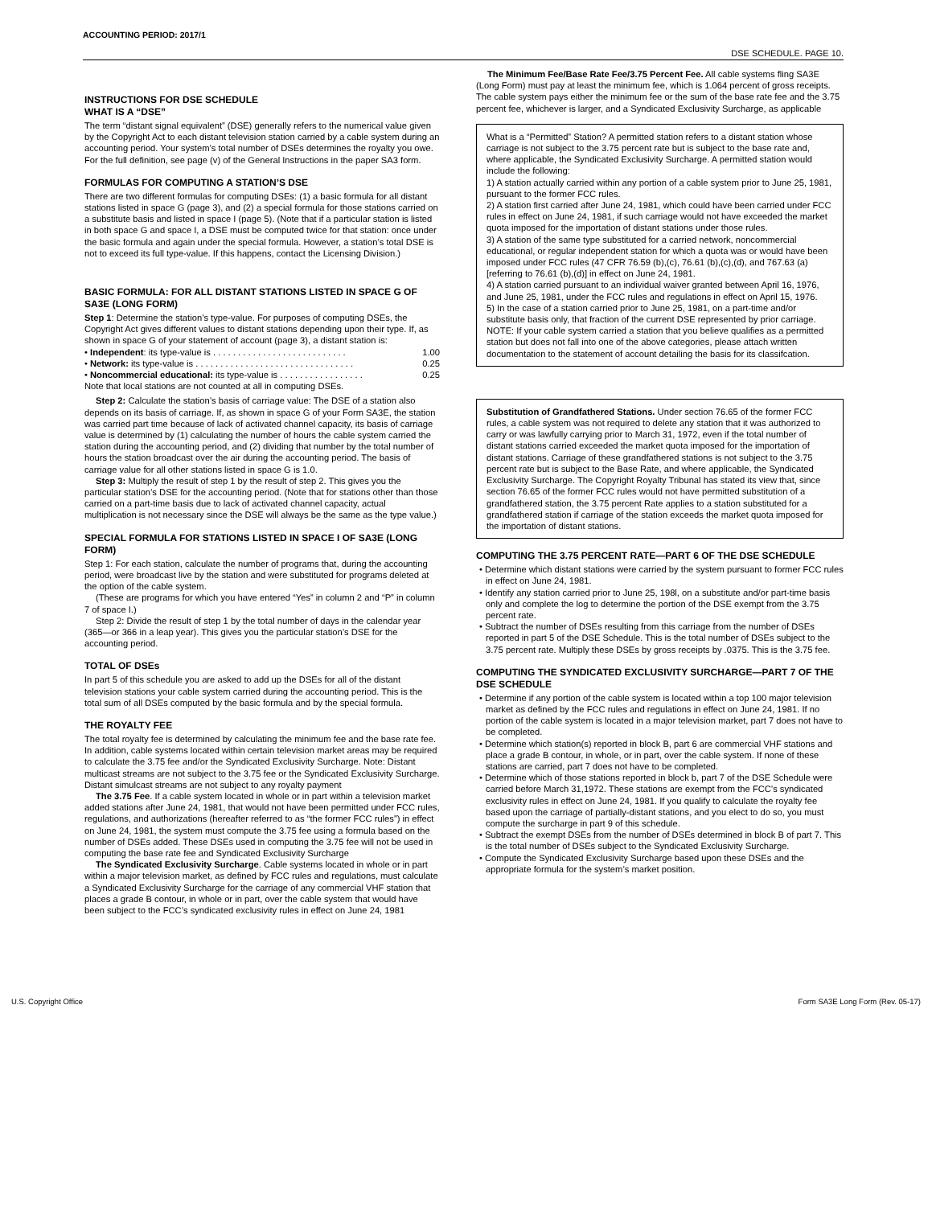ACCOUNTING PERIOD: 2017/1
DSE SCHEDULE. PAGE 10.
INSTRUCTIONS FOR DSE SCHEDULE
WHAT IS A “DSE”
The term “distant signal equivalent” (DSE) generally refers to the numerical value given by the Copyright Act to each distant television station carried by a cable system during an accounting period. Your system’s total number of DSEs determines the royalty you owe. For the full definition, see page (v) of the General Instructions in the paper SA3 form.
FORMULAS FOR COMPUTING A STATION’S DSE
There are two different formulas for computing DSEs: (1) a basic formula for all distant stations listed in space G (page 3), and (2) a special formula for those stations carried on a substitute basis and listed in space I (page 5). (Note that if a particular station is listed in both space G and space I, a DSE must be computed twice for that station: once under the basic formula and again under the special formula. However, a station’s total DSE is not to exceed its full type-value. If this happens, contact the Licensing Division.)
BASIC FORMULA: FOR ALL DISTANT STATIONS LISTED IN SPACE G OF SA3E (LONG FORM)
Step 1: Determine the station’s type-value. For purposes of computing DSEs, the Copyright Act gives different values to distant stations depending upon their type. If, as shown in space G of your statement of account (page 3), a distant station is:
• Independent: its type-value is . . . . . . . . . . . . . . . . . . . . . . . . . . . 1.00
• Network: its type-value is . . . . . . . . . . . . . . . . . . . . . . . . . . . . . . . . 0.25
• Noncommercial educational: its type-value is . . . . . . . . . . . . . . . . . 0.25
Note that local stations are not counted at all in computing DSEs.
Step 2: Calculate the station’s basis of carriage value: The DSE of a station also depends on its basis of carriage. If, as shown in space G of your Form SA3E, the station was carried part time because of lack of activated channel capacity, its basis of carriage value is determined by (1) calculating the number of hours the cable system carried the station during the accounting period, and (2) dividing that number by the total number of hours the station broadcast over the air during the accounting period. The basis of carriage value for all other stations listed in space G is 1.0.
Step 3: Multiply the result of step 1 by the result of step 2. This gives you the particular station’s DSE for the accounting period. (Note that for stations other than those carried on a part-time basis due to lack of activated channel capacity, actual multiplication is not necessary since the DSE will always be the same as the type value.)
SPECIAL FORMULA FOR STATIONS LISTED IN SPACE I OF SA3E (LONG FORM)
Step 1: For each station, calculate the number of programs that, during the accounting period, were broadcast live by the station and were substituted for programs deleted at the option of the cable system.
(These are programs for which you have entered “Yes” in column 2 and “P” in column 7 of space I.)
Step 2: Divide the result of step 1 by the total number of days in the calendar year (365—or 366 in a leap year). This gives you the particular station’s DSE for the accounting period.
TOTAL OF DSEs
In part 5 of this schedule you are asked to add up the DSEs for all of the distant television stations your cable system carried during the accounting period. This is the total sum of all DSEs computed by the basic formula and by the special formula.
THE ROYALTY FEE
The total royalty fee is determined by calculating the minimum fee and the base rate fee. In addition, cable systems located within certain television market areas may be required to calculate the 3.75 fee and/or the Syndicated Exclusivity Surcharge. Note: Distant multicast streams are not subject to the 3.75 fee or the Syndicated Exclusivity Surcharge. Distant simulcast streams are not subject to any royalty payment
The 3.75 Fee. If a cable system located in whole or in part within a television market added stations after June 24, 1981, that would not have been permitted under FCC rules, regulations, and authorizations (hereafter referred to as “the former FCC rules”) in effect on June 24, 1981, the system must compute the 3.75 fee using a formula based on the number of DSEs added. These DSEs used in computing the 3.75 fee will not be used in computing the base rate fee and Syndicated Exclusivity Surcharge
The Syndicated Exclusivity Surcharge. Cable systems located in whole or in part within a major television market, as defined by FCC rules and regulations, must calculate a Syndicated Exclusivity Surcharge for the carriage of any commercial VHF station that places a grade B contour, in whole or in part, over the cable system that would have been subject to the FCC’s syndicated exclusivity rules in effect on June 24, 1981
The Minimum Fee/Base Rate Fee/3.75 Percent Fee. All cable systems fling SA3E (Long Form) must pay at least the minimum fee, which is 1.064 percent of gross receipts. The cable system pays either the minimum fee or the sum of the base rate fee and the 3.75 percent fee, whichever is larger, and a Syndicated Exclusivity Surcharge, as applicable
What is a “Permitted” Station? A permitted station refers to a distant station whose carriage is not subject to the 3.75 percent rate but is subject to the base rate and, where applicable, the Syndicated Exclusivity Surcharge. A permitted station would include the following:
1) A station actually carried within any portion of a cable system prior to June 25, 1981, pursuant to the former FCC rules.
2) A station first carried after June 24, 1981, which could have been carried under FCC rules in effect on June 24, 1981, if such carriage would not have exceeded the market quota imposed for the importation of distant stations under those rules.
3) A station of the same type substituted for a carried network, noncommercial educational, or regular independent station for which a quota was or would have been imposed under FCC rules (47 CFR 76.59 (b),(c), 76.61 (b),(c),(d), and 767.63 (a) [referring to 76.61 (b),(d)] in effect on June 24, 1981.
4) A station carried pursuant to an individual waiver granted between April 16, 1976, and June 25, 1981, under the FCC rules and regulations in effect on April 15, 1976.
5) In the case of a station carried prior to June 25, 1981, on a part-time and/or substitute basis only, that fraction of the current DSE represented by prior carriage.
NOTE: If your cable system carried a station that you believe qualifies as a permitted station but does not fall into one of the above categories, please attach written documentation to the statement of account detailing the basis for its classifcation.
Substitution of Grandfathered Stations. Under section 76.65 of the former FCC rules, a cable system was not required to delete any station that it was authorized to carry or was lawfully carrying prior to March 31, 1972, even if the total number of distant stations carried exceeded the market quota imposed for the importation of distant stations. Carriage of these grandfathered stations is not subject to the 3.75 percent rate but is subject to the Base Rate, and where applicable, the Syndicated Exclusivity Surcharge. The Copyright Royalty Tribunal has stated its view that, since section 76.65 of the former FCC rules would not have permitted substitution of a grandfathered station, the 3.75 percent Rate applies to a station substituted for a grandfathered station if carriage of the station exceeds the market quota imposed for the importation of distant stations.
COMPUTING THE 3.75 PERCENT RATE—PART 6 OF THE DSE SCHEDULE
• Determine which distant stations were carried by the system pursuant to former FCC rules in effect on June 24, 1981.
• Identify any station carried prior to June 25, 198l, on a substitute and/or part-time basis only and complete the log to determine the portion of the DSE exempt from the 3.75 percent rate.
• Subtract the number of DSEs resulting from this carriage from the number of DSEs reported in part 5 of the DSE Schedule. This is the total number of DSEs subject to the 3.75 percent rate. Multiply these DSEs by gross receipts by .0375. This is the 3.75 fee.
COMPUTING THE SYNDICATED EXCLUSIVITY SURCHARGE—PART 7 OF THE DSE SCHEDULE
• Determine if any portion of the cable system is located within a top 100 major television market as defined by the FCC rules and regulations in effect on June 24, 1981. If no portion of the cable system is located in a major television market, part 7 does not have to be completed.
• Determine which station(s) reported in block B, part 6 are commercial VHF stations and place a grade B contour, in whole, or in part, over the cable system. If none of these stations are carried, part 7 does not have to be completed.
• Determine which of those stations reported in block b, part 7 of the DSE Schedule were carried before March 31,1972. These stations are exempt from the FCC’s syndicated exclusivity rules in effect on June 24, 1981. If you qualify to calculate the royalty fee based upon the carriage of partially-distant stations, and you elect to do so, you must compute the surcharge in part 9 of this schedule.
• Subtract the exempt DSEs from the number of DSEs determined in block B of part 7. This is the total number of DSEs subject to the Syndicated Exclusivity Surcharge.
• Compute the Syndicated Exclusivity Surcharge based upon these DSEs and the appropriate formula for the system’s market position.
U.S. Copyright Office Form SA3E Long Form (Rev. 05-17)